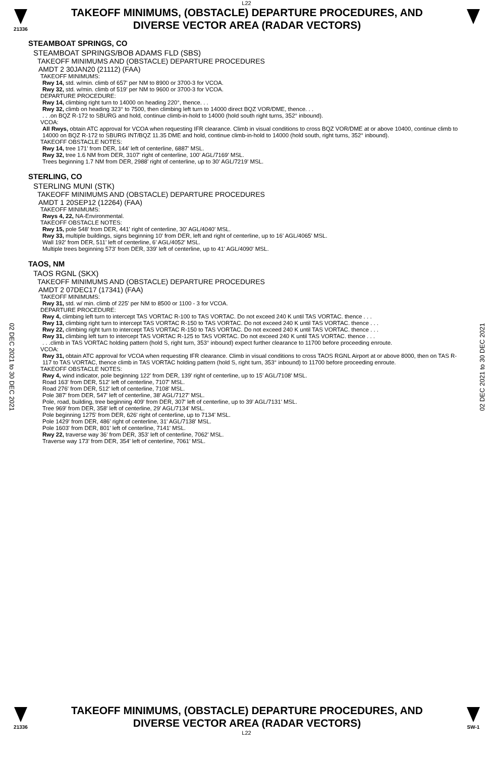L22
21336
TAKEOFF MINIMUMS, (OBSTACLE) DEPARTURE PROCEDURES, AND
DIVERSE VECTOR AREA (RADAR VECTORS)
02 DEC 2021 to 30 DEC 2021
02 DEC 2021 to 30 DEC 2021
STEAMBOAT SPRINGS, CO
STEAMBOAT SPRINGS/BOB ADAMS FLD (SBS)
TAKEOFF MINIMUMS AND (OBSTACLE) DEPARTURE PROCEDURES
AMDT 2 30JAN20 (21112) (FAA)
TAKEOFF MINIMUMS:
Rwy 14, std. w/min. climb of 657' per NM to 8900 or 3700-3 for VCOA.
Rwy 32, std. w/min. climb of 519' per NM to 9600 or 3700-3 for VCOA.
DEPARTURE PROCEDURE:
Rwy 14, climbing right turn to 14000 on heading 220°, thence. . .
Rwy 32, climb on heading 323° to 7500, then climbing left turn to 14000 direct BQZ VOR/DME, thence. . .
. . .on BQZ R-172 to SBURG and hold, continue climb-in-hold to 14000 (hold south right turns, 352° inbound).
VCOA:
All Rwys, obtain ATC approval for VCOA when requesting IFR clearance. Climb in visual conditions to cross BQZ VOR/DME at or above 10400, continue climb to 14000 on BQZ R-172 to SBURG INT/BQZ 11.35 DME and hold, continue climb-in-hold to 14000 (hold south, right turns, 352° inbound).
TAKEOFF OBSTACLE NOTES:
Rwy 14, tree 171' from DER, 144' left of centerline, 6887' MSL.
Rwy 32, tree 1.6 NM from DER, 3107' right of centerline, 100' AGL/7169' MSL.
Trees beginning 1.7 NM from DER, 2988' right of centerline, up to 30' AGL/7219' MSL.
STERLING, CO
STERLING MUNI (STK)
TAKEOFF MINIMUMS AND (OBSTACLE) DEPARTURE PROCEDURES
AMDT 1 20SEP12 (12264) (FAA)
TAKEOFF MINIMUMS:
Rwys 4, 22, NA-Environmental.
TAKEOFF OBSTACLE NOTES:
Rwy 15, pole 548' from DER, 441' right of centerline, 30' AGL/4040' MSL.
Rwy 33, multiple buildings, signs beginning 10' from DER, left and right of centerline, up to 16' AGL/4065' MSL.
Wall 192' from DER, 511' left of centerline, 6' AGL/4052' MSL.
Multiple trees beginning 573' from DER, 339' left of centerline, up to 41' AGL/4090' MSL.
TAOS, NM
TAOS RGNL (SKX)
TAKEOFF MINIMUMS AND (OBSTACLE) DEPARTURE PROCEDURES
AMDT 2 07DEC17 (17341) (FAA)
TAKEOFF MINIMUMS:
Rwy 31, std. w/ min. climb of 225' per NM to 8500 or 1100 - 3 for VCOA.
DEPARTURE PROCEDURE:
Rwy 4, climbing left turn to intercept TAS VORTAC R-100 to TAS VORTAC. Do not exceed 240 K until TAS VORTAC. thence . . .
Rwy 13, climbing right turn to intercept TAS VORTAC R-150 to TAS VORTAC. Do not exceed 240 K until TAS VORTAC. thence . . .
Rwy 22, climbing right turn to intercept TAS VORTAC R-150 to TAS VORTAC. Do not exceed 240 K until TAS VORTAC. thence . . .
Rwy 31, climbing left turn to intercept TAS VORTAC R-125 to TAS VORTAC. Do not exceed 240 K until TAS VORTAC. thence . . .
. . .climb in TAS VORTAC holding pattern (hold S, right turn, 353° inbound) expect further clearance to 11700 before proceeding enroute.
VCOA:
Rwy 31, obtain ATC approval for VCOA when requesting IFR clearance. Climb in visual conditions to cross TAOS RGNL Airport at or above 8000, then on TAS R-117 to TAS VORTAC, thence climb in TAS VORTAC holding pattern (hold S, right turn, 353° inbound) to 11700 before proceeding enroute.
TAKEOFF OBSTACLE NOTES:
Rwy 4, wind indicator, pole beginning 122' from DER, 139' right of centerline, up to 15' AGL/7108' MSL.
Road 163' from DER, 512' left of centerline, 7107' MSL.
Road 276' from DER, 512' left of centerline, 7108' MSL.
Pole 387' from DER, 547' left of centerline, 38' AGL/7127' MSL.
Pole, road, building, tree beginning 409' from DER, 307' left of centerline, up to 39' AGL/7131' MSL.
Tree 969' from DER, 358' left of centerline, 29' AGL/7134' MSL.
Pole beginning 1275' from DER, 626' right of centerline, up to 7134' MSL.
Pole 1429' from DER, 486' right of centerline, 31' AGL/7138' MSL.
Pole 1603' from DER, 801' left of centerline, 7141' MSL.
Rwy 22, traverse way 36' from DER, 353' left of centerline, 7062' MSL.
Traverse way 173' from DER, 354' left of centerline, 7061' MSL.
21336
TAKEOFF MINIMUMS, (OBSTACLE) DEPARTURE PROCEDURES, AND
DIVERSE VECTOR AREA (RADAR VECTORS)
SW-1
L22